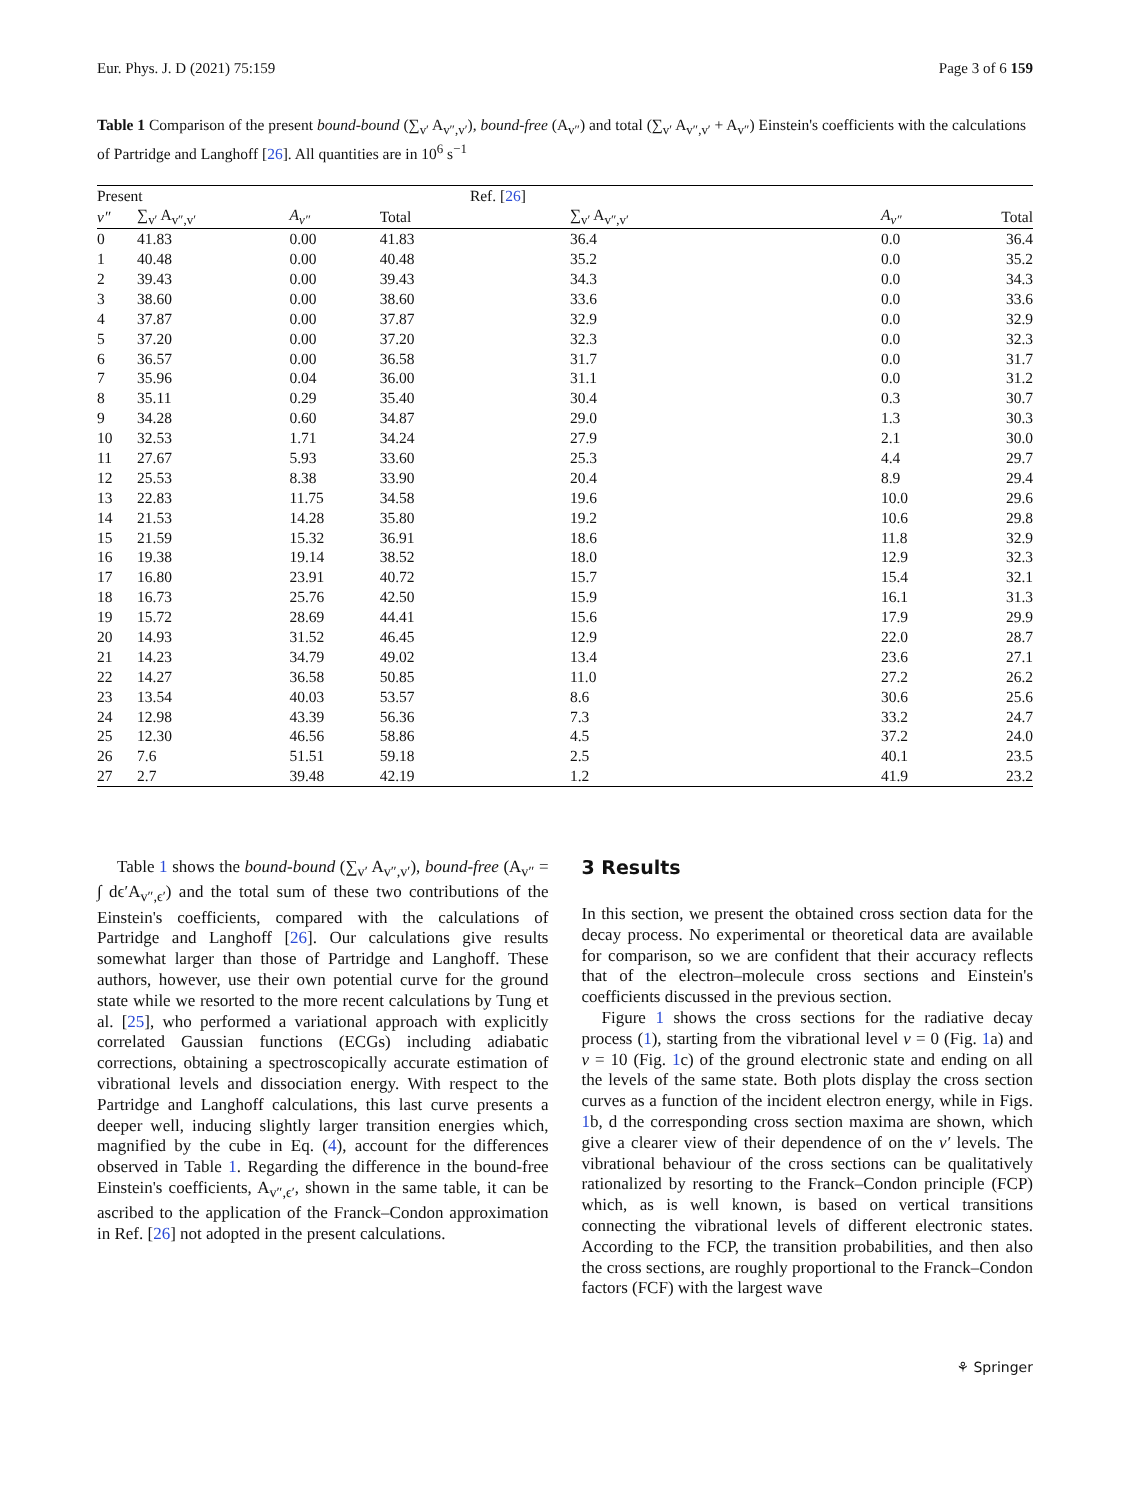Eur. Phys. J. D (2021) 75:159 Page 3 of 6 159
Table 1 Comparison of the present bound-bound (∑<sub>v′</sub> A<sub>v″,v′</sub>), bound-free (A<sub>v″</sub>) and total (∑<sub>v′</sub> A<sub>v″,v′</sub> + A<sub>v″</sub>) Einstein's coefficients with the calculations of Partridge and Langhoff [26]. All quantities are in 10<sup>6</sup> s<sup>−1</sup>
| Present | | | | Ref. [ 26 ] | | |
| --- | --- | --- | --- | --- | --- | --- |
| v″ | ∑<sub>v′</sub> A<sub>v″,v′</sub> | A<sub>v″</sub> | Total | ∑<sub>v′</sub> A<sub>v″,v′</sub> | A<sub>v″</sub> | Total |
| 0 | 41.83 | 0.00 | 41.83 | 36.4 | 0.0 | 36.4 |
| 1 | 40.48 | 0.00 | 40.48 | 35.2 | 0.0 | 35.2 |
| 2 | 39.43 | 0.00 | 39.43 | 34.3 | 0.0 | 34.3 |
| 3 | 38.60 | 0.00 | 38.60 | 33.6 | 0.0 | 33.6 |
| 4 | 37.87 | 0.00 | 37.87 | 32.9 | 0.0 | 32.9 |
| 5 | 37.20 | 0.00 | 37.20 | 32.3 | 0.0 | 32.3 |
| 6 | 36.57 | 0.00 | 36.58 | 31.7 | 0.0 | 31.7 |
| 7 | 35.96 | 0.04 | 36.00 | 31.1 | 0.0 | 31.2 |
| 8 | 35.11 | 0.29 | 35.40 | 30.4 | 0.3 | 30.7 |
| 9 | 34.28 | 0.60 | 34.87 | 29.0 | 1.3 | 30.3 |
| 10 | 32.53 | 1.71 | 34.24 | 27.9 | 2.1 | 30.0 |
| 11 | 27.67 | 5.93 | 33.60 | 25.3 | 4.4 | 29.7 |
| 12 | 25.53 | 8.38 | 33.90 | 20.4 | 8.9 | 29.4 |
| 13 | 22.83 | 11.75 | 34.58 | 19.6 | 10.0 | 29.6 |
| 14 | 21.53 | 14.28 | 35.80 | 19.2 | 10.6 | 29.8 |
| 15 | 21.59 | 15.32 | 36.91 | 18.6 | 11.8 | 32.9 |
| 16 | 19.38 | 19.14 | 38.52 | 18.0 | 12.9 | 32.3 |
| 17 | 16.80 | 23.91 | 40.72 | 15.7 | 15.4 | 32.1 |
| 18 | 16.73 | 25.76 | 42.50 | 15.9 | 16.1 | 31.3 |
| 19 | 15.72 | 28.69 | 44.41 | 15.6 | 17.9 | 29.9 |
| 20 | 14.93 | 31.52 | 46.45 | 12.9 | 22.0 | 28.7 |
| 21 | 14.23 | 34.79 | 49.02 | 13.4 | 23.6 | 27.1 |
| 22 | 14.27 | 36.58 | 50.85 | 11.0 | 27.2 | 26.2 |
| 23 | 13.54 | 40.03 | 53.57 | 8.6 | 30.6 | 25.6 |
| 24 | 12.98 | 43.39 | 56.36 | 7.3 | 33.2 | 24.7 |
| 25 | 12.30 | 46.56 | 58.86 | 4.5 | 37.2 | 24.0 |
| 26 | 7.6 | 51.51 | 59.18 | 2.5 | 40.1 | 23.5 |
| 27 | 2.7 | 39.48 | 42.19 | 1.2 | 41.9 | 23.2 |
Table 1 shows the bound-bound (∑<sub>v′</sub> A<sub>v″,v′</sub>), bound-free (A<sub>v″</sub> = ∫ dϵ′A<sub>v″,ϵ′</sub>) and the total sum of these two contributions of the Einstein's coefficients, compared with the calculations of Partridge and Langhoff [26]. Our calculations give results somewhat larger than those of Partridge and Langhoff. These authors, however, use their own potential curve for the ground state while we resorted to the more recent calculations by Tung et al. [25], who performed a variational approach with explicitly correlated Gaussian functions (ECGs) including adiabatic corrections, obtaining a spectroscopically accurate estimation of vibrational levels and dissociation energy. With respect to the Partridge and Langhoff calculations, this last curve presents a deeper well, inducing slightly larger transition energies which, magnified by the cube in Eq. (4), account for the differences observed in Table 1. Regarding the difference in the bound-free Einstein's coefficients, A<sub>v″,ϵ′</sub>, shown in the same table, it can be ascribed to the application of the Franck–Condon approximation in Ref. [26] not adopted in the present calculations.
3 Results
In this section, we present the obtained cross section data for the decay process. No experimental or theoretical data are available for comparison, so we are confident that their accuracy reflects that of the electron–molecule cross sections and Einstein's coefficients discussed in the previous section.
Figure 1 shows the cross sections for the radiative decay process (1), starting from the vibrational level v = 0 (Fig. 1a) and v = 10 (Fig. 1c) of the ground electronic state and ending on all the levels of the same state. Both plots display the cross section curves as a function of the incident electron energy, while in Figs. 1b, d the corresponding cross section maxima are shown, which give a clearer view of their dependence of on the v′ levels. The vibrational behaviour of the cross sections can be qualitatively rationalized by resorting to the Franck–Condon principle (FCP) which, as is well known, is based on vertical transitions connecting the vibrational levels of different electronic states. According to the FCP, the transition probabilities, and then also the cross sections, are roughly proportional to the Franck–Condon factors (FCF) with the largest wave
⚘ Springer